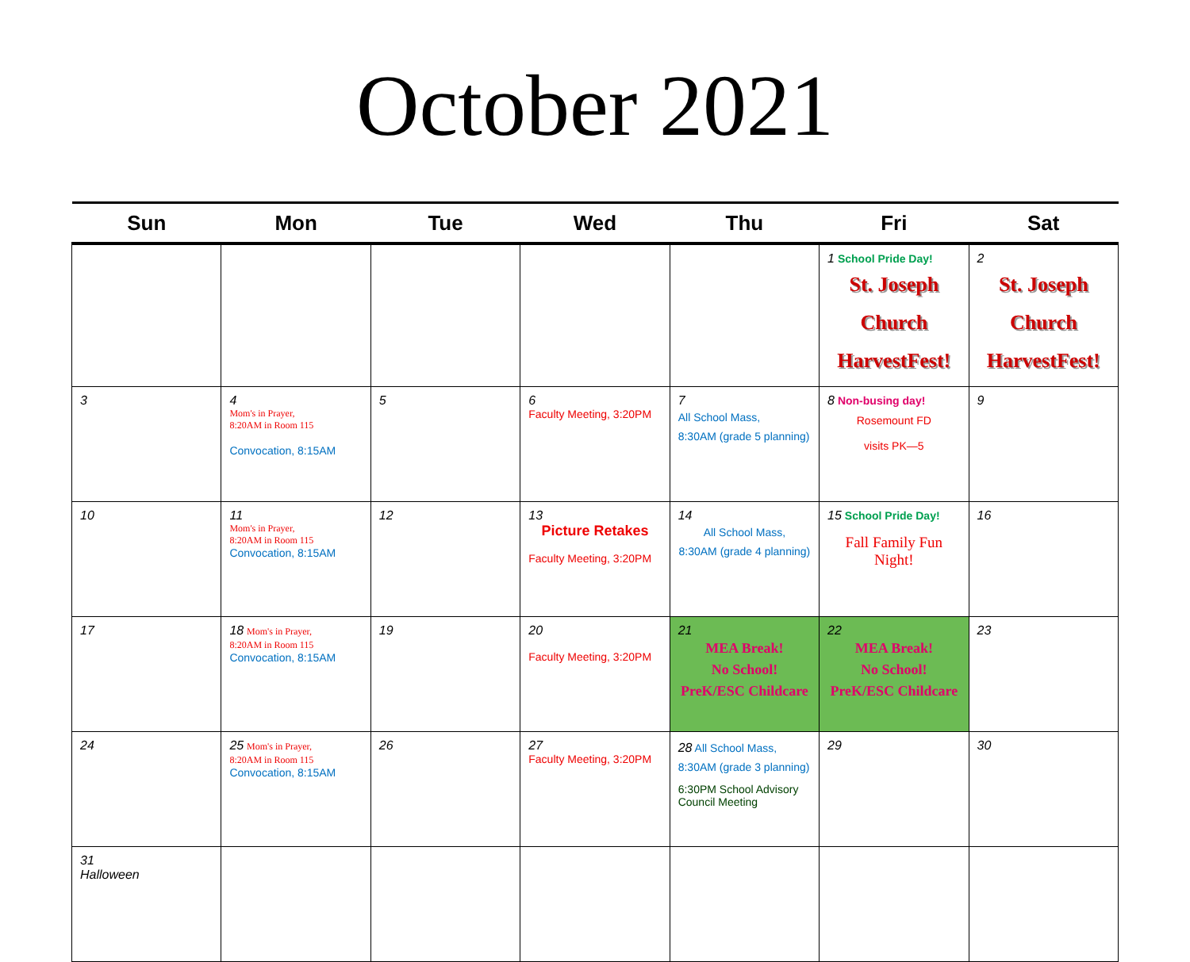October 2021
| Sun | Mon | Tue | Wed | Thu | Fri | Sat |
| --- | --- | --- | --- | --- | --- | --- |
| | | | | | 1 School Pride Day! St. Joseph Church HarvestFest! | 2 St. Joseph Church HarvestFest! |
| 3 | 4 Mom's in Prayer, 8:20AM in Room 115 Convocation, 8:15AM | 5 | 6 Faculty Meeting, 3:20PM | 7 All School Mass, 8:30AM (grade 5 planning) | 8 Non-busing day! Rosemount FD visits PK—5 | 9 |
| 10 | 11 Mom's in Prayer, 8:20AM in Room 115 Convocation, 8:15AM | 12 | 13 Picture Retakes Faculty Meeting, 3:20PM | 14 All School Mass, 8:30AM (grade 4 planning) | 15 School Pride Day! Fall Family Fun Night! | 16 |
| 17 | 18 Mom's in Prayer, 8:20AM in Room 115 Convocation, 8:15AM | 19 | 20 Faculty Meeting, 3:20PM | 21 MEA Break! No School! PreK/ESC Childcare | 22 MEA Break! No School! PreK/ESC Childcare | 23 |
| 24 | 25 Mom's in Prayer, 8:20AM in Room 115 Convocation, 8:15AM | 26 | 27 Faculty Meeting, 3:20PM | 28 All School Mass, 8:30AM (grade 3 planning) 6:30PM School Advisory Council Meeting | 29 | 30 |
| 31 Halloween | | | | | | |